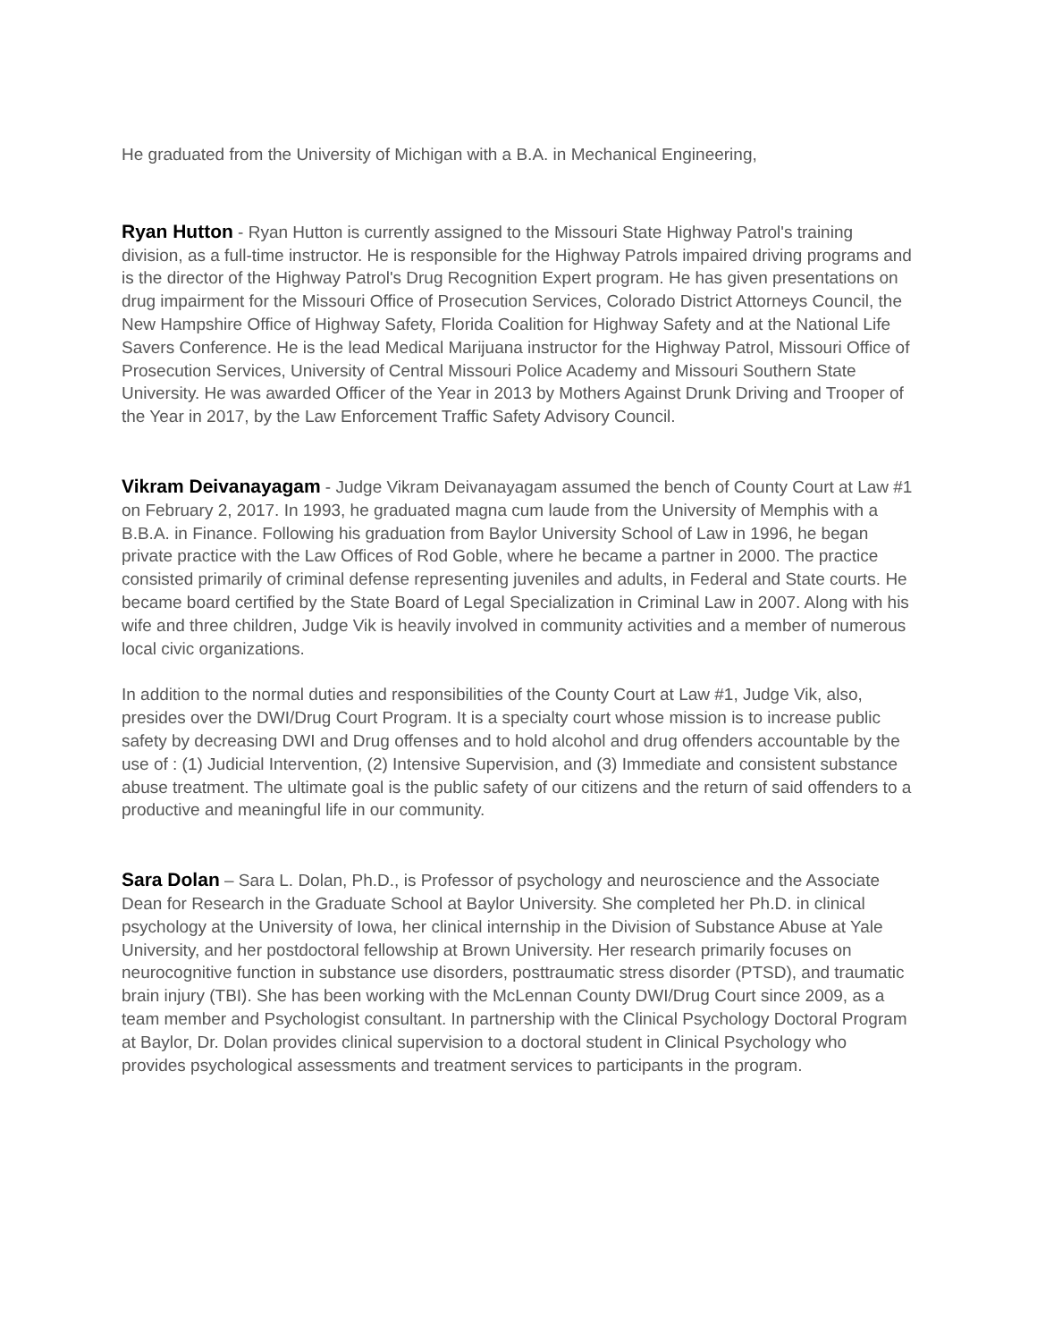He graduated from the University of Michigan with a B.A. in Mechanical Engineering,
Ryan Hutton - Ryan Hutton is currently assigned to the Missouri State Highway Patrol's training division, as a full-time instructor. He is responsible for the Highway Patrols impaired driving programs and is the director of the Highway Patrol's Drug Recognition Expert program. He has given presentations on drug impairment for the Missouri Office of Prosecution Services, Colorado District Attorneys Council, the New Hampshire Office of Highway Safety, Florida Coalition for Highway Safety and at the National Life Savers Conference. He is the lead Medical Marijuana instructor for the Highway Patrol, Missouri Office of Prosecution Services, University of Central Missouri Police Academy and Missouri Southern State University. He was awarded Officer of the Year in 2013 by Mothers Against Drunk Driving and Trooper of the Year in 2017, by the Law Enforcement Traffic Safety Advisory Council.
Vikram Deivanayagam - Judge Vikram Deivanayagam assumed the bench of County Court at Law #1 on February 2, 2017. In 1993, he graduated magna cum laude from the University of Memphis with a B.B.A. in Finance. Following his graduation from Baylor University School of Law in 1996, he began private practice with the Law Offices of Rod Goble, where he became a partner in 2000. The practice consisted primarily of criminal defense representing juveniles and adults, in Federal and State courts. He became board certified by the State Board of Legal Specialization in Criminal Law in 2007. Along with his wife and three children, Judge Vik is heavily involved in community activities and a member of numerous local civic organizations.
In addition to the normal duties and responsibilities of the County Court at Law #1, Judge Vik, also, presides over the DWI/Drug Court Program. It is a specialty court whose mission is to increase public safety by decreasing DWI and Drug offenses and to hold alcohol and drug offenders accountable by the use of : (1) Judicial Intervention, (2) Intensive Supervision, and (3) Immediate and consistent substance abuse treatment. The ultimate goal is the public safety of our citizens and the return of said offenders to a productive and meaningful life in our community.
Sara Dolan – Sara L. Dolan, Ph.D., is Professor of psychology and neuroscience and the Associate Dean for Research in the Graduate School at Baylor University. She completed her Ph.D. in clinical psychology at the University of Iowa, her clinical internship in the Division of Substance Abuse at Yale University, and her postdoctoral fellowship at Brown University. Her research primarily focuses on neurocognitive function in substance use disorders, posttraumatic stress disorder (PTSD), and traumatic brain injury (TBI). She has been working with the McLennan County DWI/Drug Court since 2009, as a team member and Psychologist consultant. In partnership with the Clinical Psychology Doctoral Program at Baylor, Dr. Dolan provides clinical supervision to a doctoral student in Clinical Psychology who provides psychological assessments and treatment services to participants in the program.